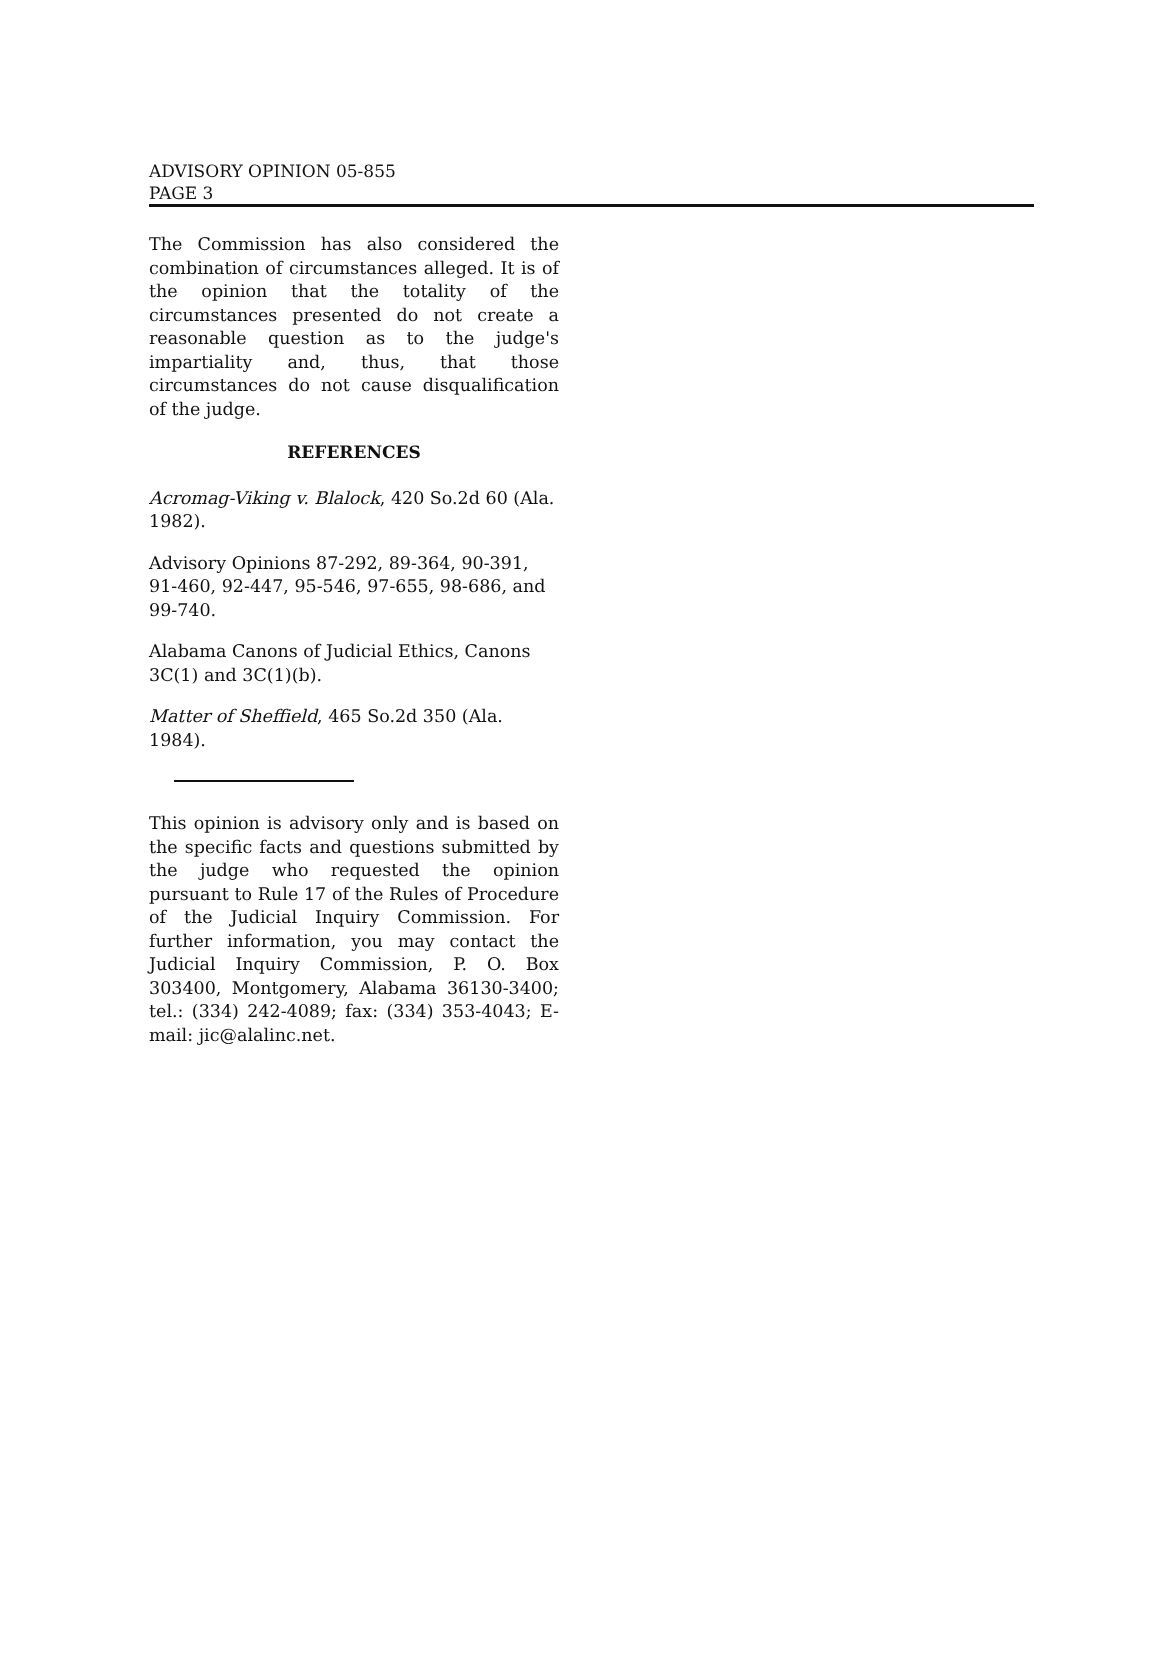ADVISORY OPINION 05-855
PAGE 3
The Commission has also considered the combination of circumstances alleged. It is of the opinion that the totality of the circumstances presented do not create a reasonable question as to the judge's impartiality and, thus, that those circumstances do not cause disqualification of the judge.
REFERENCES
Acromag-Viking v. Blalock, 420 So.2d 60 (Ala. 1982).
Advisory Opinions 87-292, 89-364, 90-391, 91-460, 92-447, 95-546, 97-655, 98-686, and 99-740.
Alabama Canons of Judicial Ethics, Canons 3C(1) and 3C(1)(b).
Matter of Sheffield, 465 So.2d 350 (Ala. 1984).
This opinion is advisory only and is based on the specific facts and questions submitted by the judge who requested the opinion pursuant to Rule 17 of the Rules of Procedure of the Judicial Inquiry Commission. For further information, you may contact the Judicial Inquiry Commission, P. O. Box 303400, Montgomery, Alabama 36130-3400; tel.: (334) 242-4089; fax: (334) 353-4043; E-mail: jic@alalinc.net.